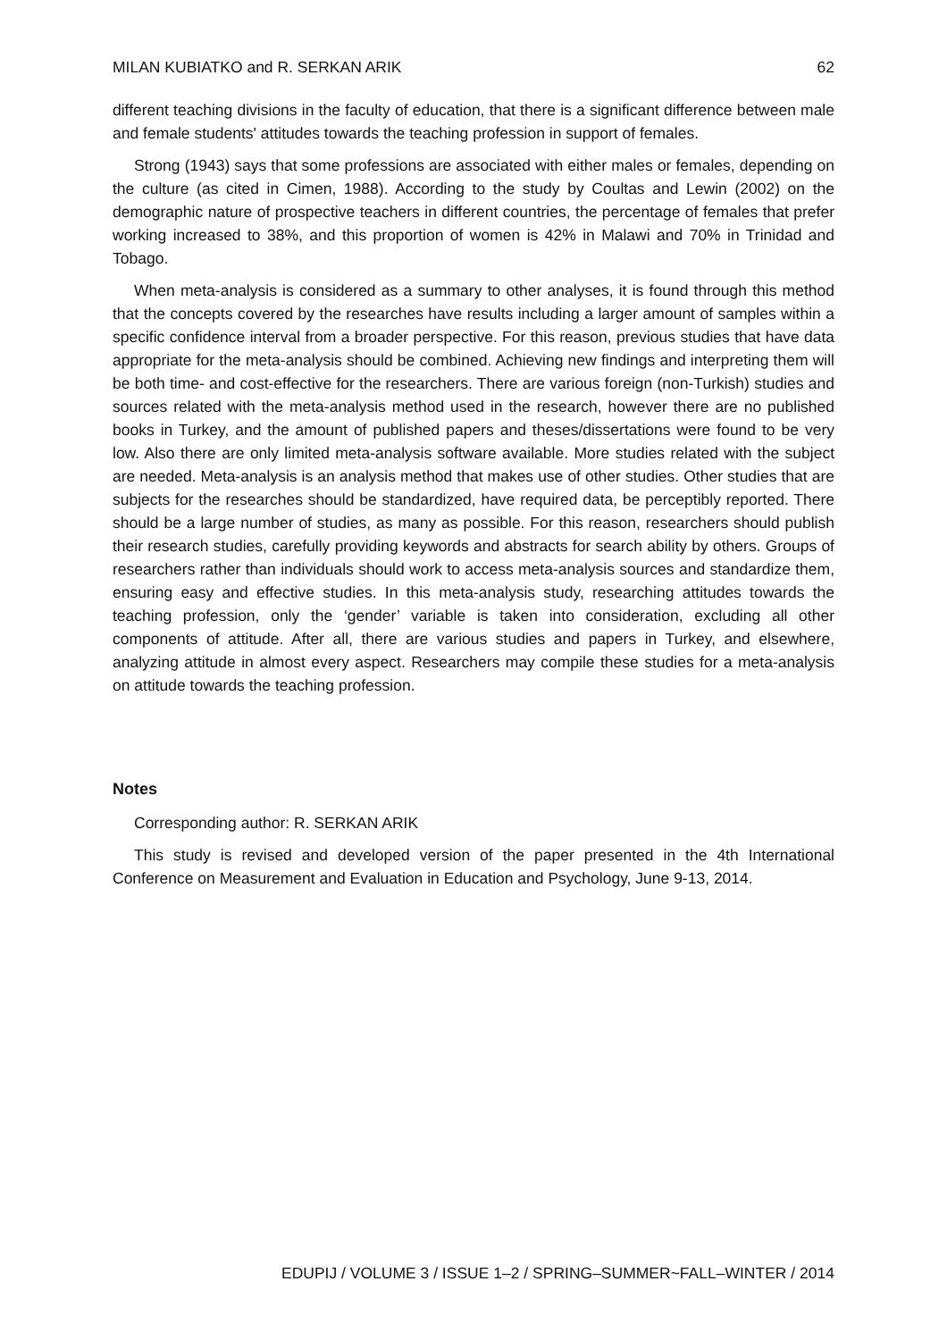MILAN KUBIATKO and R. SERKAN ARIK 62
different teaching divisions in the faculty of education, that there is a significant difference between male and female students' attitudes towards the teaching profession in support of females.
Strong (1943) says that some professions are associated with either males or females, depending on the culture (as cited in Cimen, 1988). According to the study by Coultas and Lewin (2002) on the demographic nature of prospective teachers in different countries, the percentage of females that prefer working increased to 38%, and this proportion of women is 42% in Malawi and 70% in Trinidad and Tobago.
When meta-analysis is considered as a summary to other analyses, it is found through this method that the concepts covered by the researches have results including a larger amount of samples within a specific confidence interval from a broader perspective. For this reason, previous studies that have data appropriate for the meta-analysis should be combined. Achieving new findings and interpreting them will be both time- and cost-effective for the researchers. There are various foreign (non-Turkish) studies and sources related with the meta-analysis method used in the research, however there are no published books in Turkey, and the amount of published papers and theses/dissertations were found to be very low. Also there are only limited meta-analysis software available. More studies related with the subject are needed. Meta-analysis is an analysis method that makes use of other studies. Other studies that are subjects for the researches should be standardized, have required data, be perceptibly reported. There should be a large number of studies, as many as possible. For this reason, researchers should publish their research studies, carefully providing keywords and abstracts for search ability by others. Groups of researchers rather than individuals should work to access meta-analysis sources and standardize them, ensuring easy and effective studies. In this meta-analysis study, researching attitudes towards the teaching profession, only the ‘gender’ variable is taken into consideration, excluding all other components of attitude. After all, there are various studies and papers in Turkey, and elsewhere, analyzing attitude in almost every aspect. Researchers may compile these studies for a meta-analysis on attitude towards the teaching profession.
Notes
Corresponding author: R. SERKAN ARIK
This study is revised and developed version of the paper presented in the 4th International Conference on Measurement and Evaluation in Education and Psychology, June 9-13, 2014.
EDUPIJ / VOLUME 3 / ISSUE 1–2 / SPRING–SUMMER~FALL–WINTER / 2014